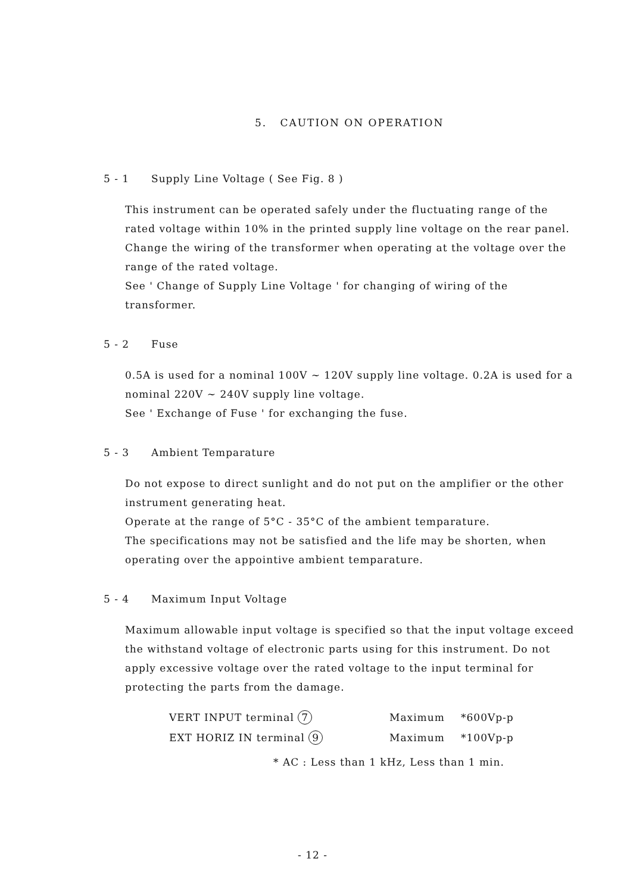5. CAUTION ON OPERATION
5 - 1 Supply Line Voltage ( See Fig. 8 )
This instrument can be operated safely under the fluctuating range of the rated voltage within 10% in the printed supply line voltage on the rear panel. Change the wiring of the transformer when operating at the voltage over the range of the rated voltage.
See ' Change of Supply Line Voltage ' for changing of wiring of the transformer.
5 - 2 Fuse
0.5A is used for a nominal 100V ~ 120V supply line voltage. 0.2A is used for a nominal 220V ~ 240V supply line voltage.
See ' Exchange of Fuse ' for exchanging the fuse.
5 - 3 Ambient Temparature
Do not expose to direct sunlight and do not put on the amplifier or the other instrument generating heat.
Operate at the range of 5°C - 35°C of the ambient temparature.
The specifications may not be satisfied and the life may be shorten, when operating over the appointive ambient temparature.
5 - 4 Maximum Input Voltage
Maximum allowable input voltage is specified so that the input voltage exceed the withstand voltage of electronic parts using for this instrument. Do not apply excessive voltage over the rated voltage to the input terminal for protecting the parts from the damage.
| VERT INPUT terminal 7 | Maximum | *600Vp-p |
| EXT HORIZ IN terminal 9 | Maximum | *100Vp-p |
* AC : Less than 1 kHz, Less than 1 min.
- 12 -